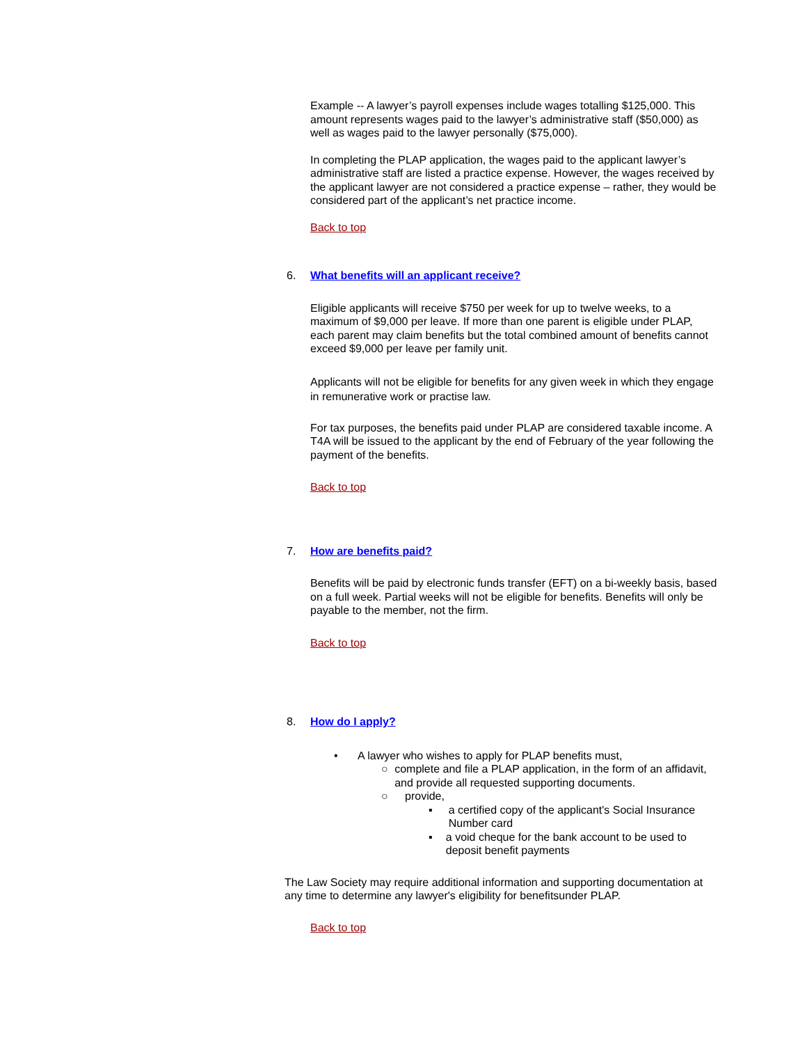Example -- A lawyer’s payroll expenses include wages totalling $125,000. This amount represents wages paid to the lawyer’s administrative staff ($50,000) as well as wages paid to the lawyer personally ($75,000).
In completing the PLAP application, the wages paid to the applicant lawyer’s administrative staff are listed a practice expense. However, the wages received by the applicant lawyer are not considered a practice expense – rather, they would be considered part of the applicant’s net practice income.
Back to top
6. What benefits will an applicant receive?
Eligible applicants will receive $750 per week for up to twelve weeks, to a maximum of $9,000 per leave. If more than one parent is eligible under PLAP, each parent may claim benefits but the total combined amount of benefits cannot exceed $9,000 per leave per family unit.
Applicants will not be eligible for benefits for any given week in which they engage in remunerative work or practise law.
For tax purposes, the benefits paid under PLAP are considered taxable income. A T4A will be issued to the applicant by the end of February of the year following the payment of the benefits.
Back to top
7. How are benefits paid?
Benefits will be paid by electronic funds transfer (EFT) on a bi-weekly basis, based on a full week. Partial weeks will not be eligible for benefits. Benefits will only be payable to the member, not the firm.
Back to top
8. How do I apply?
• A lawyer who wishes to apply for PLAP benefits must,
○ complete and file a PLAP application, in the form of an affidavit, and provide all requested supporting documents.
○ provide,
▪ a certified copy of the applicant's Social Insurance Number card
▪ a void cheque for the bank account to be used to deposit benefit payments
The Law Society may require additional information and supporting documentation at any time to determine any lawyer's eligibility for benefitsunder PLAP.
Back to top